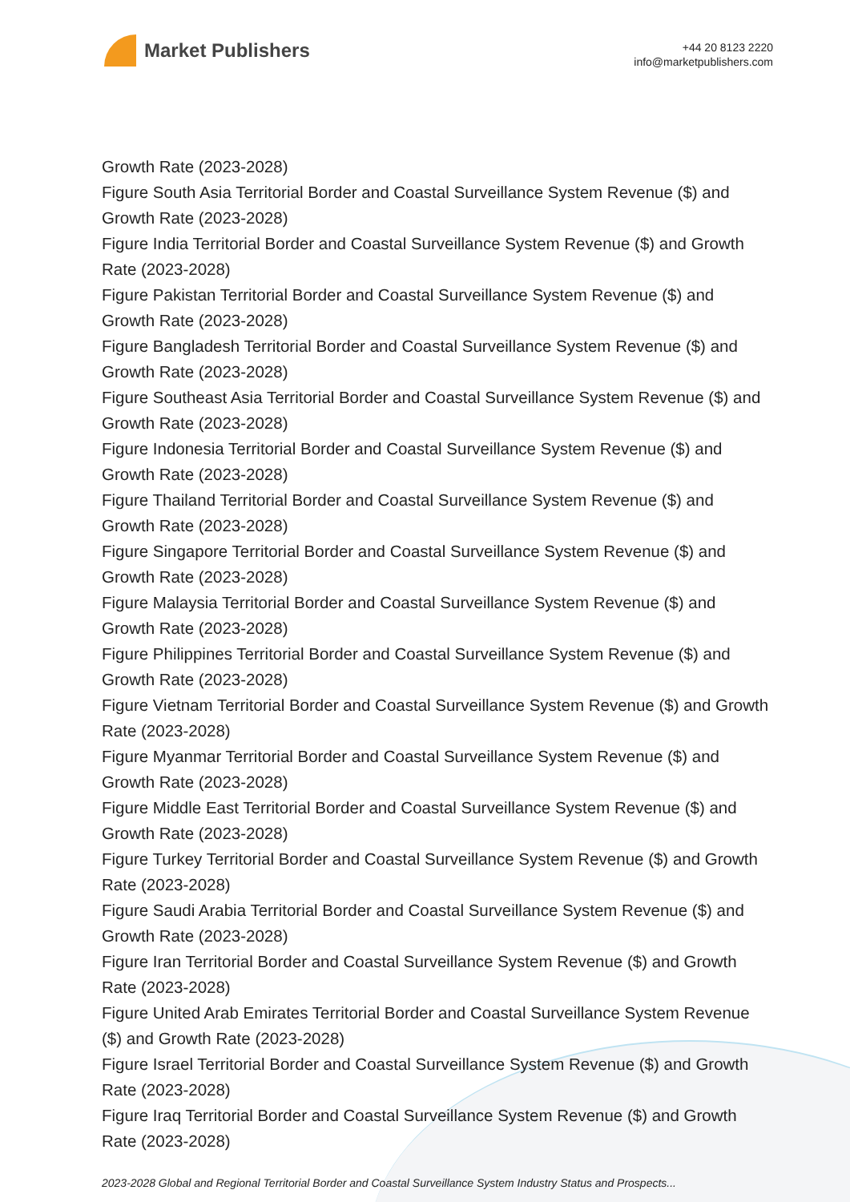Market Publishers
+44 20 8123 2220
info@marketpublishers.com
Growth Rate (2023-2028)
Figure South Asia Territorial Border and Coastal Surveillance System Revenue ($) and Growth Rate (2023-2028)
Figure India Territorial Border and Coastal Surveillance System Revenue ($) and Growth Rate (2023-2028)
Figure Pakistan Territorial Border and Coastal Surveillance System Revenue ($) and Growth Rate (2023-2028)
Figure Bangladesh Territorial Border and Coastal Surveillance System Revenue ($) and Growth Rate (2023-2028)
Figure Southeast Asia Territorial Border and Coastal Surveillance System Revenue ($) and Growth Rate (2023-2028)
Figure Indonesia Territorial Border and Coastal Surveillance System Revenue ($) and Growth Rate (2023-2028)
Figure Thailand Territorial Border and Coastal Surveillance System Revenue ($) and Growth Rate (2023-2028)
Figure Singapore Territorial Border and Coastal Surveillance System Revenue ($) and Growth Rate (2023-2028)
Figure Malaysia Territorial Border and Coastal Surveillance System Revenue ($) and Growth Rate (2023-2028)
Figure Philippines Territorial Border and Coastal Surveillance System Revenue ($) and Growth Rate (2023-2028)
Figure Vietnam Territorial Border and Coastal Surveillance System Revenue ($) and Growth Rate (2023-2028)
Figure Myanmar Territorial Border and Coastal Surveillance System Revenue ($) and Growth Rate (2023-2028)
Figure Middle East Territorial Border and Coastal Surveillance System Revenue ($) and Growth Rate (2023-2028)
Figure Turkey Territorial Border and Coastal Surveillance System Revenue ($) and Growth Rate (2023-2028)
Figure Saudi Arabia Territorial Border and Coastal Surveillance System Revenue ($) and Growth Rate (2023-2028)
Figure Iran Territorial Border and Coastal Surveillance System Revenue ($) and Growth Rate (2023-2028)
Figure United Arab Emirates Territorial Border and Coastal Surveillance System Revenue ($) and Growth Rate (2023-2028)
Figure Israel Territorial Border and Coastal Surveillance System Revenue ($) and Growth Rate (2023-2028)
Figure Iraq Territorial Border and Coastal Surveillance System Revenue ($) and Growth Rate (2023-2028)
2023-2028 Global and Regional Territorial Border and Coastal Surveillance System Industry Status and Prospects...